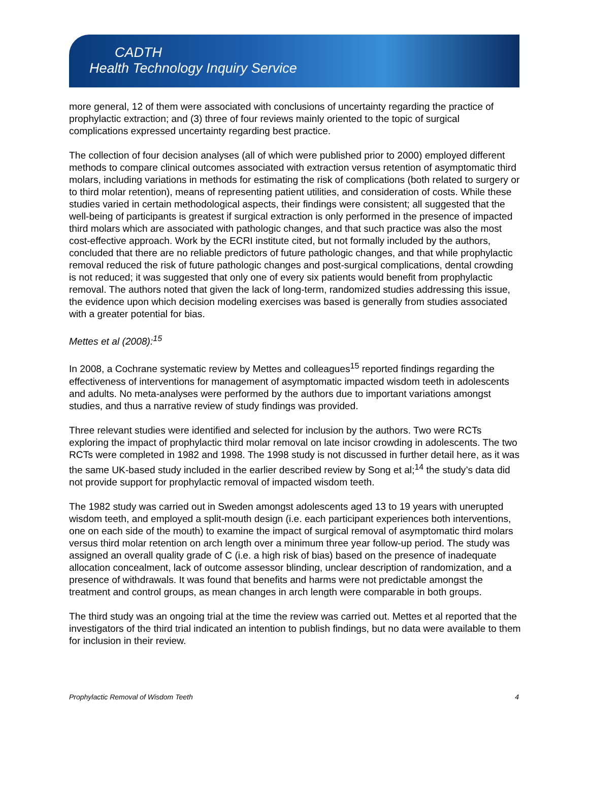CADTH
Health Technology Inquiry Service
more general, 12 of them were associated with conclusions of uncertainty regarding the practice of prophylactic extraction; and (3) three of four reviews mainly oriented to the topic of surgical complications expressed uncertainty regarding best practice.
The collection of four decision analyses (all of which were published prior to 2000) employed different methods to compare clinical outcomes associated with extraction versus retention of asymptomatic third molars, including variations in methods for estimating the risk of complications (both related to surgery or to third molar retention), means of representing patient utilities, and consideration of costs. While these studies varied in certain methodological aspects, their findings were consistent; all suggested that the well-being of participants is greatest if surgical extraction is only performed in the presence of impacted third molars which are associated with pathologic changes, and that such practice was also the most cost-effective approach. Work by the ECRI institute cited, but not formally included by the authors, concluded that there are no reliable predictors of future pathologic changes, and that while prophylactic removal reduced the risk of future pathologic changes and post-surgical complications, dental crowding is not reduced; it was suggested that only one of every six patients would benefit from prophylactic removal. The authors noted that given the lack of long-term, randomized studies addressing this issue, the evidence upon which decision modeling exercises was based is generally from studies associated with a greater potential for bias.
Mettes et al (2008):<sup>15</sup>
In 2008, a Cochrane systematic review by Mettes and colleagues<sup>15</sup> reported findings regarding the effectiveness of interventions for management of asymptomatic impacted wisdom teeth in adolescents and adults. No meta-analyses were performed by the authors due to important variations amongst studies, and thus a narrative review of study findings was provided.
Three relevant studies were identified and selected for inclusion by the authors. Two were RCTs exploring the impact of prophylactic third molar removal on late incisor crowding in adolescents. The two RCTs were completed in 1982 and 1998. The 1998 study is not discussed in further detail here, as it was the same UK-based study included in the earlier described review by Song et al;<sup>14</sup> the study’s data did not provide support for prophylactic removal of impacted wisdom teeth.
The 1982 study was carried out in Sweden amongst adolescents aged 13 to 19 years with unerupted wisdom teeth, and employed a split-mouth design (i.e. each participant experiences both interventions, one on each side of the mouth) to examine the impact of surgical removal of asymptomatic third molars versus third molar retention on arch length over a minimum three year follow-up period. The study was assigned an overall quality grade of C (i.e. a high risk of bias) based on the presence of inadequate allocation concealment, lack of outcome assessor blinding, unclear description of randomization, and a presence of withdrawals. It was found that benefits and harms were not predictable amongst the treatment and control groups, as mean changes in arch length were comparable in both groups.
The third study was an ongoing trial at the time the review was carried out. Mettes et al reported that the investigators of the third trial indicated an intention to publish findings, but no data were available to them for inclusion in their review.
Prophylactic Removal of Wisdom Teeth 4